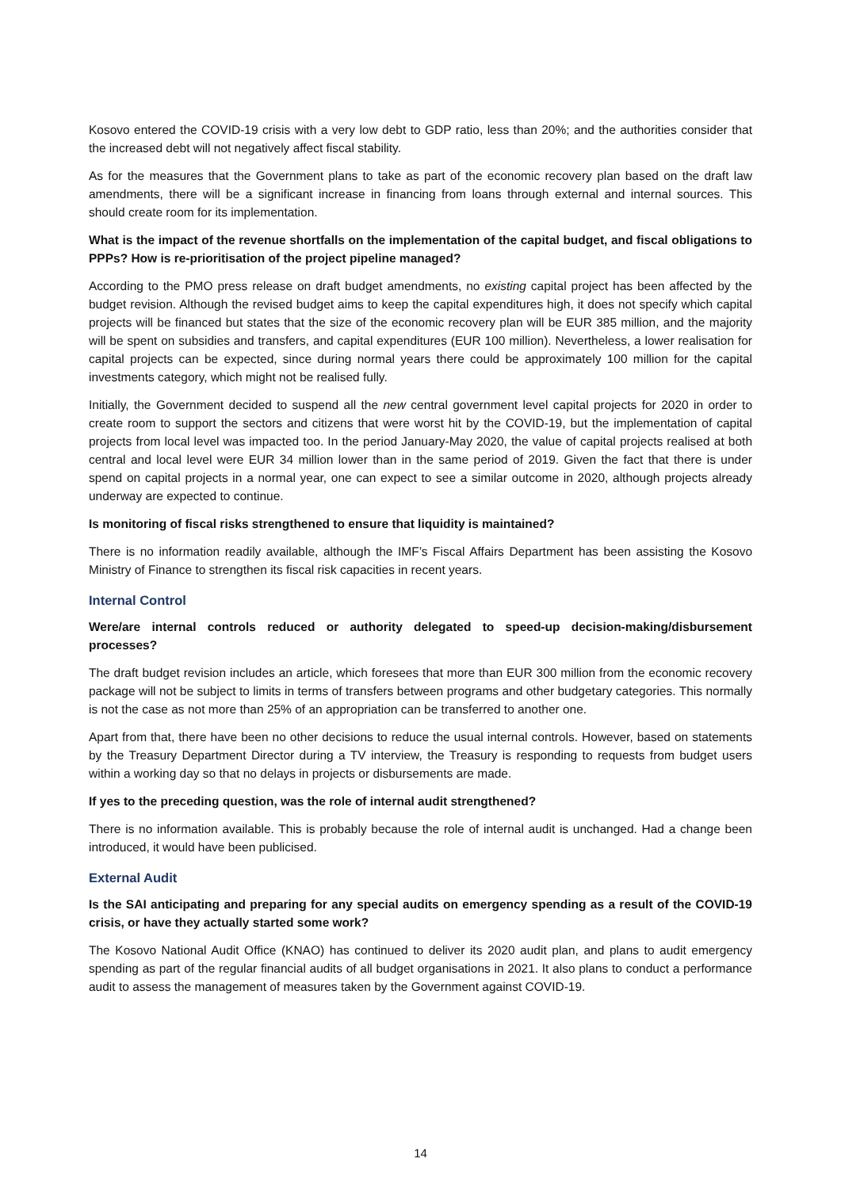Kosovo entered the COVID-19 crisis with a very low debt to GDP ratio, less than 20%; and the authorities consider that the increased debt will not negatively affect fiscal stability.
As for the measures that the Government plans to take as part of the economic recovery plan based on the draft law amendments, there will be a significant increase in financing from loans through external and internal sources. This should create room for its implementation.
What is the impact of the revenue shortfalls on the implementation of the capital budget, and fiscal obligations to PPPs? How is re-prioritisation of the project pipeline managed?
According to the PMO press release on draft budget amendments, no existing capital project has been affected by the budget revision. Although the revised budget aims to keep the capital expenditures high, it does not specify which capital projects will be financed but states that the size of the economic recovery plan will be EUR 385 million, and the majority will be spent on subsidies and transfers, and capital expenditures (EUR 100 million). Nevertheless, a lower realisation for capital projects can be expected, since during normal years there could be approximately 100 million for the capital investments category, which might not be realised fully.
Initially, the Government decided to suspend all the new central government level capital projects for 2020 in order to create room to support the sectors and citizens that were worst hit by the COVID-19, but the implementation of capital projects from local level was impacted too. In the period January-May 2020, the value of capital projects realised at both central and local level were EUR 34 million lower than in the same period of 2019. Given the fact that there is under spend on capital projects in a normal year, one can expect to see a similar outcome in 2020, although projects already underway are expected to continue.
Is monitoring of fiscal risks strengthened to ensure that liquidity is maintained?
There is no information readily available, although the IMF’s Fiscal Affairs Department has been assisting the Kosovo Ministry of Finance to strengthen its fiscal risk capacities in recent years.
Internal Control
Were/are internal controls reduced or authority delegated to speed-up decision-making/disbursement processes?
The draft budget revision includes an article, which foresees that more than EUR 300 million from the economic recovery package will not be subject to limits in terms of transfers between programs and other budgetary categories. This normally is not the case as not more than 25% of an appropriation can be transferred to another one.
Apart from that, there have been no other decisions to reduce the usual internal controls. However, based on statements by the Treasury Department Director during a TV interview, the Treasury is responding to requests from budget users within a working day so that no delays in projects or disbursements are made.
If yes to the preceding question, was the role of internal audit strengthened?
There is no information available. This is probably because the role of internal audit is unchanged. Had a change been introduced, it would have been publicised.
External Audit
Is the SAI anticipating and preparing for any special audits on emergency spending as a result of the COVID-19 crisis, or have they actually started some work?
The Kosovo National Audit Office (KNAO) has continued to deliver its 2020 audit plan, and plans to audit emergency spending as part of the regular financial audits of all budget organisations in 2021. It also plans to conduct a performance audit to assess the management of measures taken by the Government against COVID-19.
14